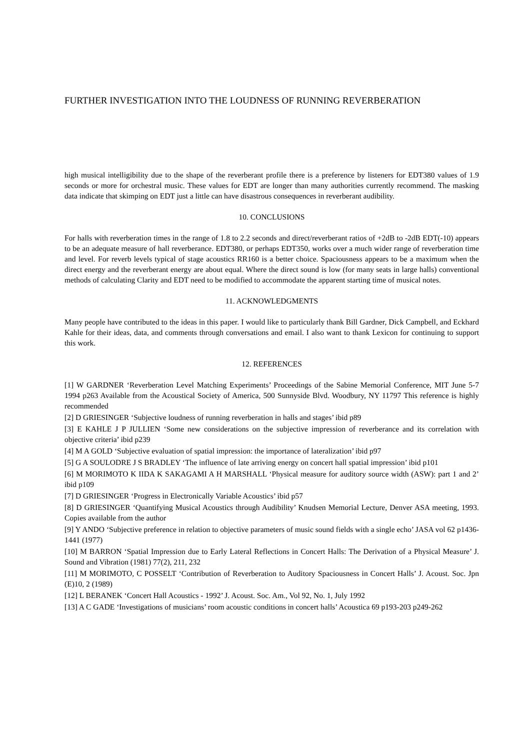FURTHER INVESTIGATION INTO THE LOUDNESS OF RUNNING REVERBERATION
high musical intelligibility due to the shape of the reverberant profile there is a preference by listeners for EDT380 values of 1.9 seconds or more for orchestral music. These values for EDT are longer than many authorities currently recommend. The masking data indicate that skimping on EDT just a little can have disastrous consequences in reverberant audibility.
10. CONCLUSIONS
For halls with reverberation times in the range of 1.8 to 2.2 seconds and direct/reverberant ratios of +2dB to -2dB EDT(-10) appears to be an adequate measure of hall reverberance. EDT380, or perhaps EDT350, works over a much wider range of reverberation time and level. For reverb levels typical of stage acoustics RR160 is a better choice. Spaciousness appears to be a maximum when the direct energy and the reverberant energy are about equal. Where the direct sound is low (for many seats in large halls) conventional methods of calculating Clarity and EDT need to be modified to accommodate the apparent starting time of musical notes.
11. ACKNOWLEDGMENTS
Many people have contributed to the ideas in this paper. I would like to particularly thank Bill Gardner, Dick Campbell, and Eckhard Kahle for their ideas, data, and comments through conversations and email. I also want to thank Lexicon for continuing to support this work.
12. REFERENCES
[1] W GARDNER ‘Reverberation Level Matching Experiments’ Proceedings of the Sabine Memorial Conference, MIT June 5-7 1994 p263 Available from the Acoustical Society of America, 500 Sunnyside Blvd. Woodbury, NY 11797 This reference is highly recommended
[2] D GRIESINGER ‘Subjective loudness of running reverberation in halls and stages’ ibid p89
[3] E KAHLE J P JULLIEN ‘Some new considerations on the subjective impression of reverberance and its correlation with objective criteria’ ibid p239
[4] M A GOLD ‘Subjective evaluation of spatial impression: the importance of lateralization’ ibid p97
[5] G A SOULODRE J S BRADLEY ‘The influence of late arriving energy on concert hall spatial impression’ ibid p101
[6] M MORIMOTO K IIDA K SAKAGAMI A H MARSHALL ‘Physical measure for auditory source width (ASW): part 1 and 2’ ibid p109
[7] D GRIESINGER ‘Progress in Electronically Variable Acoustics’ ibid p57
[8] D GRIESINGER ‘Quantifying Musical Acoustics through Audibility’ Knudsen Memorial Lecture, Denver ASA meeting, 1993. Copies available from the author
[9] Y ANDO ‘Subjective preference in relation to objective parameters of music sound fields with a single echo’ JASA vol 62 p1436-1441 (1977)
[10] M BARRON ‘Spatial Impression due to Early Lateral Reflections in Concert Halls: The Derivation of a Physical Measure’ J. Sound and Vibration (1981) 77(2), 211, 232
[11] M MORIMOTO, C POSSELT ‘Contribution of Reverberation to Auditory Spaciousness in Concert Halls’ J. Acoust. Soc. Jpn (E)10, 2 (1989)
[12] L BERANEK ‘Concert Hall Acoustics - 1992’ J. Acoust. Soc. Am., Vol 92, No. 1, July 1992
[13] A C GADE ‘Investigations of musicians’ room acoustic conditions in concert halls’ Acoustica 69 p193-203 p249-262